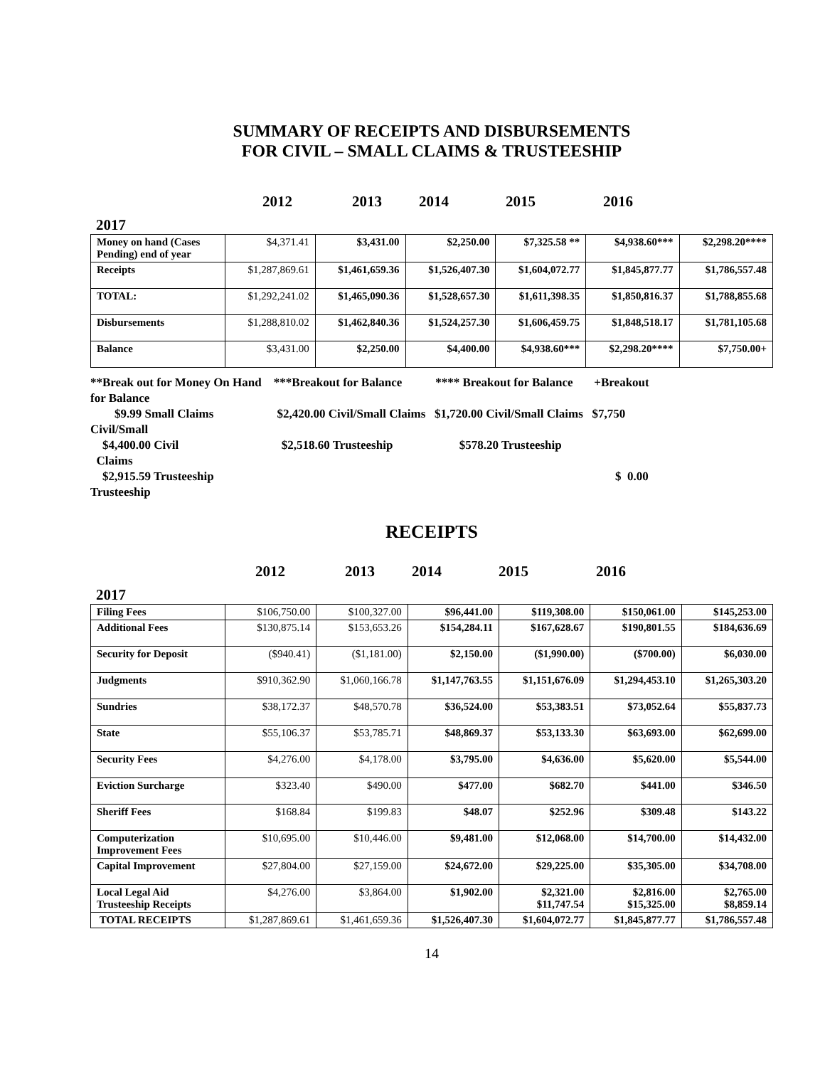SUMMARY OF RECEIPTS AND DISBURSEMENTS
FOR CIVIL – SMALL CLAIMS & TRUSTEESHIP
2012 2013 2014 2015 2016
2017
| Money on hand (Cases Pending) end of year | $4,371.41 | $3,431.00 | $2,250.00 | $7,325.58 ** | $4,938.60*** | $2,298.20**** |
| Receipts | $1,287,869.61 | $1,461,659.36 | $1,526,407.30 | $1,604,072.77 | $1,845,877.77 | $1,786,557.48 |
| TOTAL: | $1,292,241.02 | $1,465,090.36 | $1,528,657.30 | $1,611,398.35 | $1,850,816.37 | $1,788,855.68 |
| Disbursements | $1,288,810.02 | $1,462,840.36 | $1,524,257.30 | $1,606,459.75 | $1,848,518.17 | $1,781,105.68 |
| Balance | $3,431.00 | $2,250.00 | $4,400.00 | $4,938.60*** | $2,298.20**** | $7,750.00+ |
**Break out for Money On Hand ***Breakout for Balance **** Breakout for Balance +Breakout
for Balance
$9.99 Small Claims $2,420.00 Civil/Small Claims $1,720.00 Civil/Small Claims $7,750
Civil/Small
$4,400.00 Civil $2,518.60 Trusteeship $578.20 Trusteeship
Claims
$2,915.59 Trusteeship $ 0.00
Trusteeship
RECEIPTS
2012 2013 2014 2015 2016
2017
| Filing Fees | $106,750.00 | $100,327.00 | $96,441.00 | $119,308.00 | $150,061.00 | $145,253.00 |
| Additional Fees | $130,875.14 | $153,653.26 | $154,284.11 | $167,628.67 | $190,801.55 | $184,636.69 |
| Security for Deposit | ($940.41) | ($1,181.00) | $2,150.00 | ($1,990.00) | ($700.00) | $6,030.00 |
| Judgments | $910,362.90 | $1,060,166.78 | $1,147,763.55 | $1,151,676.09 | $1,294,453.10 | $1,265,303.20 |
| Sundries | $38,172.37 | $48,570.78 | $36,524.00 | $53,383.51 | $73,052.64 | $55,837.73 |
| State | $55,106.37 | $53,785.71 | $48,869.37 | $53,133.30 | $63,693.00 | $62,699.00 |
| Security Fees | $4,276.00 | $4,178.00 | $3,795.00 | $4,636.00 | $5,620.00 | $5,544.00 |
| Eviction Surcharge | $323.40 | $490.00 | $477.00 | $682.70 | $441.00 | $346.50 |
| Sheriff Fees | $168.84 | $199.83 | $48.07 | $252.96 | $309.48 | $143.22 |
| Computerization Improvement Fees | $10,695.00 | $10,446.00 | $9,481.00 | $12,068.00 | $14,700.00 | $14,432.00 |
| Capital Improvement | $27,804.00 | $27,159.00 | $24,672.00 | $29,225.00 | $35,305.00 | $34,708.00 |
| Local Legal Aid Trusteeship Receipts | $4,276.00 | $3,864.00 | $1,902.00 | $2,321.00 $11,747.54 | $2,816.00 $15,325.00 | $2,765.00 $8,859.14 |
| TOTAL RECEIPTS | $1,287,869.61 | $1,461,659.36 | $1,526,407.30 | $1,604,072.77 | $1,845,877.77 | $1,786,557.48 |
14